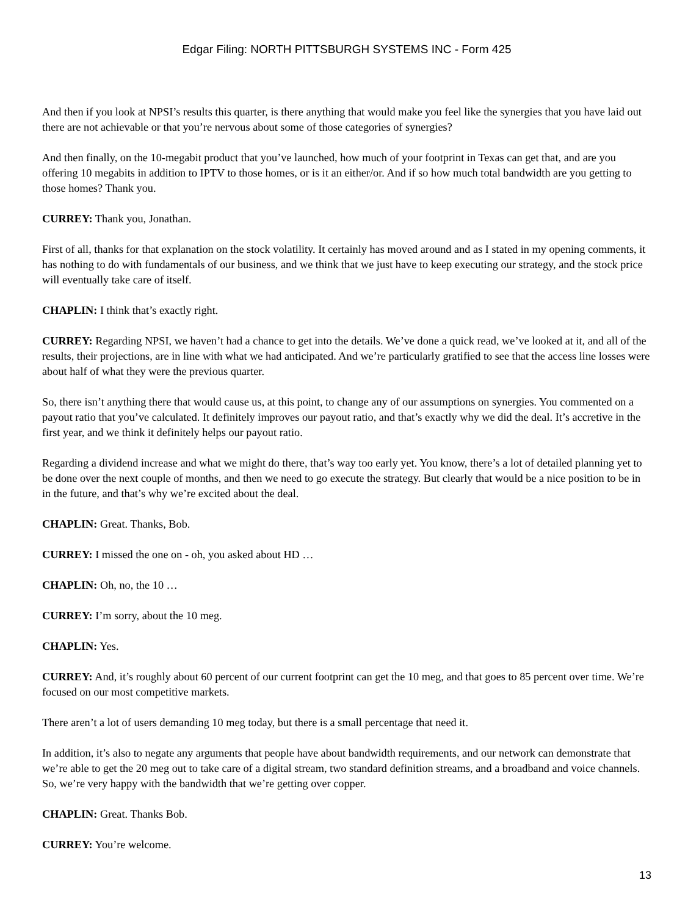Edgar Filing: NORTH PITTSBURGH SYSTEMS INC - Form 425
And then if you look at NPSI’s results this quarter, is there anything that would make you feel like the synergies that you have laid out there are not achievable or that you’re nervous about some of those categories of synergies?
And then finally, on the 10-megabit product that you’ve launched, how much of your footprint in Texas can get that, and are you offering 10 megabits in addition to IPTV to those homes, or is it an either/or. And if so how much total bandwidth are you getting to those homes? Thank you.
CURREY: Thank you, Jonathan.
First of all, thanks for that explanation on the stock volatility. It certainly has moved around and as I stated in my opening comments, it has nothing to do with fundamentals of our business, and we think that we just have to keep executing our strategy, and the stock price will eventually take care of itself.
CHAPLIN: I think that’s exactly right.
CURREY: Regarding NPSI, we haven’t had a chance to get into the details. We’ve done a quick read, we’ve looked at it, and all of the results, their projections, are in line with what we had anticipated. And we’re particularly gratified to see that the access line losses were about half of what they were the previous quarter.
So, there isn’t anything there that would cause us, at this point, to change any of our assumptions on synergies. You commented on a payout ratio that you’ve calculated. It definitely improves our payout ratio, and that’s exactly why we did the deal. It’s accretive in the first year, and we think it definitely helps our payout ratio.
Regarding a dividend increase and what we might do there, that’s way too early yet. You know, there’s a lot of detailed planning yet to be done over the next couple of months, and then we need to go execute the strategy. But clearly that would be a nice position to be in in the future, and that’s why we’re excited about the deal.
CHAPLIN: Great. Thanks, Bob.
CURREY: I missed the one on - oh, you asked about HD …
CHAPLIN: Oh, no, the 10 …
CURREY: I’m sorry, about the 10 meg.
CHAPLIN: Yes.
CURREY: And, it’s roughly about 60 percent of our current footprint can get the 10 meg, and that goes to 85 percent over time. We’re focused on our most competitive markets.
There aren’t a lot of users demanding 10 meg today, but there is a small percentage that need it.
In addition, it’s also to negate any arguments that people have about bandwidth requirements, and our network can demonstrate that we’re able to get the 20 meg out to take care of a digital stream, two standard definition streams, and a broadband and voice channels. So, we’re very happy with the bandwidth that we’re getting over copper.
CHAPLIN: Great. Thanks Bob.
CURREY: You’re welcome.
13